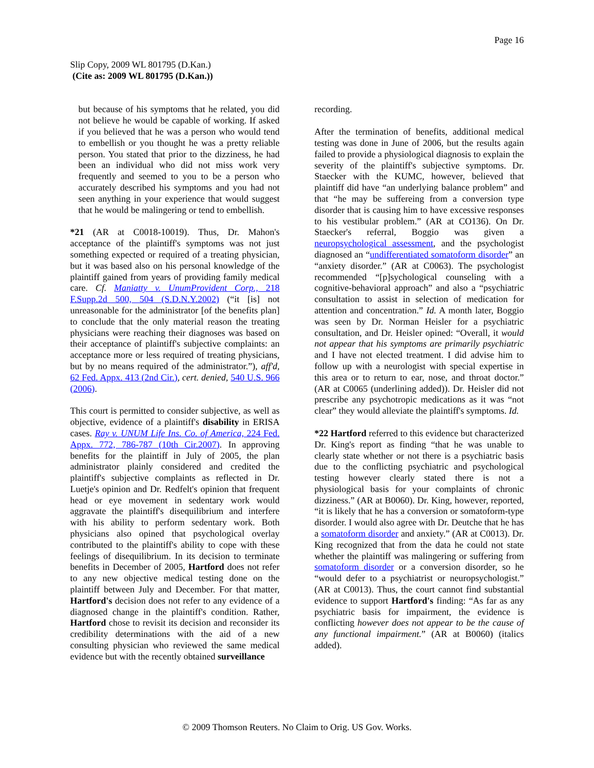Page 16
Slip Copy, 2009 WL 801795 (D.Kan.)
(Cite as: 2009 WL 801795 (D.Kan.))
but because of his symptoms that he related, you did not believe he would be capable of working. If asked if you believed that he was a person who would tend to embellish or you thought he was a pretty reliable person. You stated that prior to the dizziness, he had been an individual who did not miss work very frequently and seemed to you to be a person who accurately described his symptoms and you had not seen anything in your experience that would suggest that he would be malingering or tend to embellish.
*21 (AR at C0018-10019). Thus, Dr. Mahon's acceptance of the plaintiff's symptoms was not just something expected or required of a treating physician, but it was based also on his personal knowledge of the plaintiff gained from years of providing family medical care. Cf. Maniatty v. UnumProvident Corp., 218 F.Supp.2d 500, 504 (S.D.N.Y.2002) (“it [is] not unreasonable for the administrator [of the benefits plan] to conclude that the only material reason the treating physicians were reaching their diagnoses was based on their acceptance of plaintiff's subjective complaints: an acceptance more or less required of treating physicians, but by no means required of the administrator.”), aff'd, 62 Fed. Appx. 413 (2nd Cir.), cert. denied, 540 U.S. 966 (2006).
This court is permitted to consider subjective, as well as objective, evidence of a plaintiff's disability in ERISA cases. Ray v. UNUM Life Ins. Co. of America, 224 Fed. Appx. 772, 786-787 (10th Cir.2007). In approving benefits for the plaintiff in July of 2005, the plan administrator plainly considered and credited the plaintiff's subjective complaints as reflected in Dr. Luetje's opinion and Dr. Redfelt's opinion that frequent head or eye movement in sedentary work would aggravate the plaintiff's disequilibrium and interfere with his ability to perform sedentary work. Both physicians also opined that psychological overlay contributed to the plaintiff's ability to cope with these feelings of disequilibrium. In its decision to terminate benefits in December of 2005, Hartford does not refer to any new objective medical testing done on the plaintiff between July and December. For that matter, Hartford's decision does not refer to any evidence of a diagnosed change in the plaintiff's condition. Rather, Hartford chose to revisit its decision and reconsider its credibility determinations with the aid of a new consulting physician who reviewed the same medical evidence but with the recently obtained surveillance
recording.
After the termination of benefits, additional medical testing was done in June of 2006, but the results again failed to provide a physiological diagnosis to explain the severity of the plaintiff's subjective symptoms. Dr. Staecker with the KUMC, however, believed that plaintiff did have “an underlying balance problem” and that “he may be suffereing from a conversion type disorder that is causing him to have excessive responses to his vestibular problem.” (AR at CO136). On Dr. Staecker's referral, Boggio was given a neuropsychological assessment, and the psychologist diagnosed an “undifferentiated somatoform disorder” an “anxiety disorder.” (AR at C0063). The psychologist recommended “[p]sychological counseling with a cognitive-behavioral approach” and also a “psychiatric consultation to assist in selection of medication for attention and concentration.” Id. A month later, Boggio was seen by Dr. Norman Heisler for a psychiatric consultation, and Dr. Heisler opined: “Overall, it would not appear that his symptoms are primarily psychiatric and I have not elected treatment. I did advise him to follow up with a neurologist with special expertise in this area or to return to ear, nose, and throat doctor.” (AR at C0065 (underlining added)). Dr. Heisler did not prescribe any psychotropic medications as it was “not clear” they would alleviate the plaintiff's symptoms. Id.
*22 Hartford referred to this evidence but characterized Dr. King's report as finding “that he was unable to clearly state whether or not there is a psychiatric basis due to the conflicting psychiatric and psychological testing however clearly stated there is not a physiological basis for your complaints of chronic dizziness.” (AR at B0060). Dr. King, however, reported, “it is likely that he has a conversion or somatoform-type disorder. I would also agree with Dr. Deutche that he has a somatoform disorder and anxiety.” (AR at C0013). Dr. King recognized that from the data he could not state whether the plaintiff was malingering or suffering from somatoform disorder or a conversion disorder, so he “would defer to a psychiatrist or neuropsychologist.” (AR at C0013). Thus, the court cannot find substantial evidence to support Hartford's finding: “As far as any psychiatric basis for impairment, the evidence is conflicting however does not appear to be the cause of any functional impairment.” (AR at B0060) (italics added).
© 2009 Thomson Reuters. No Claim to Orig. US Gov. Works.